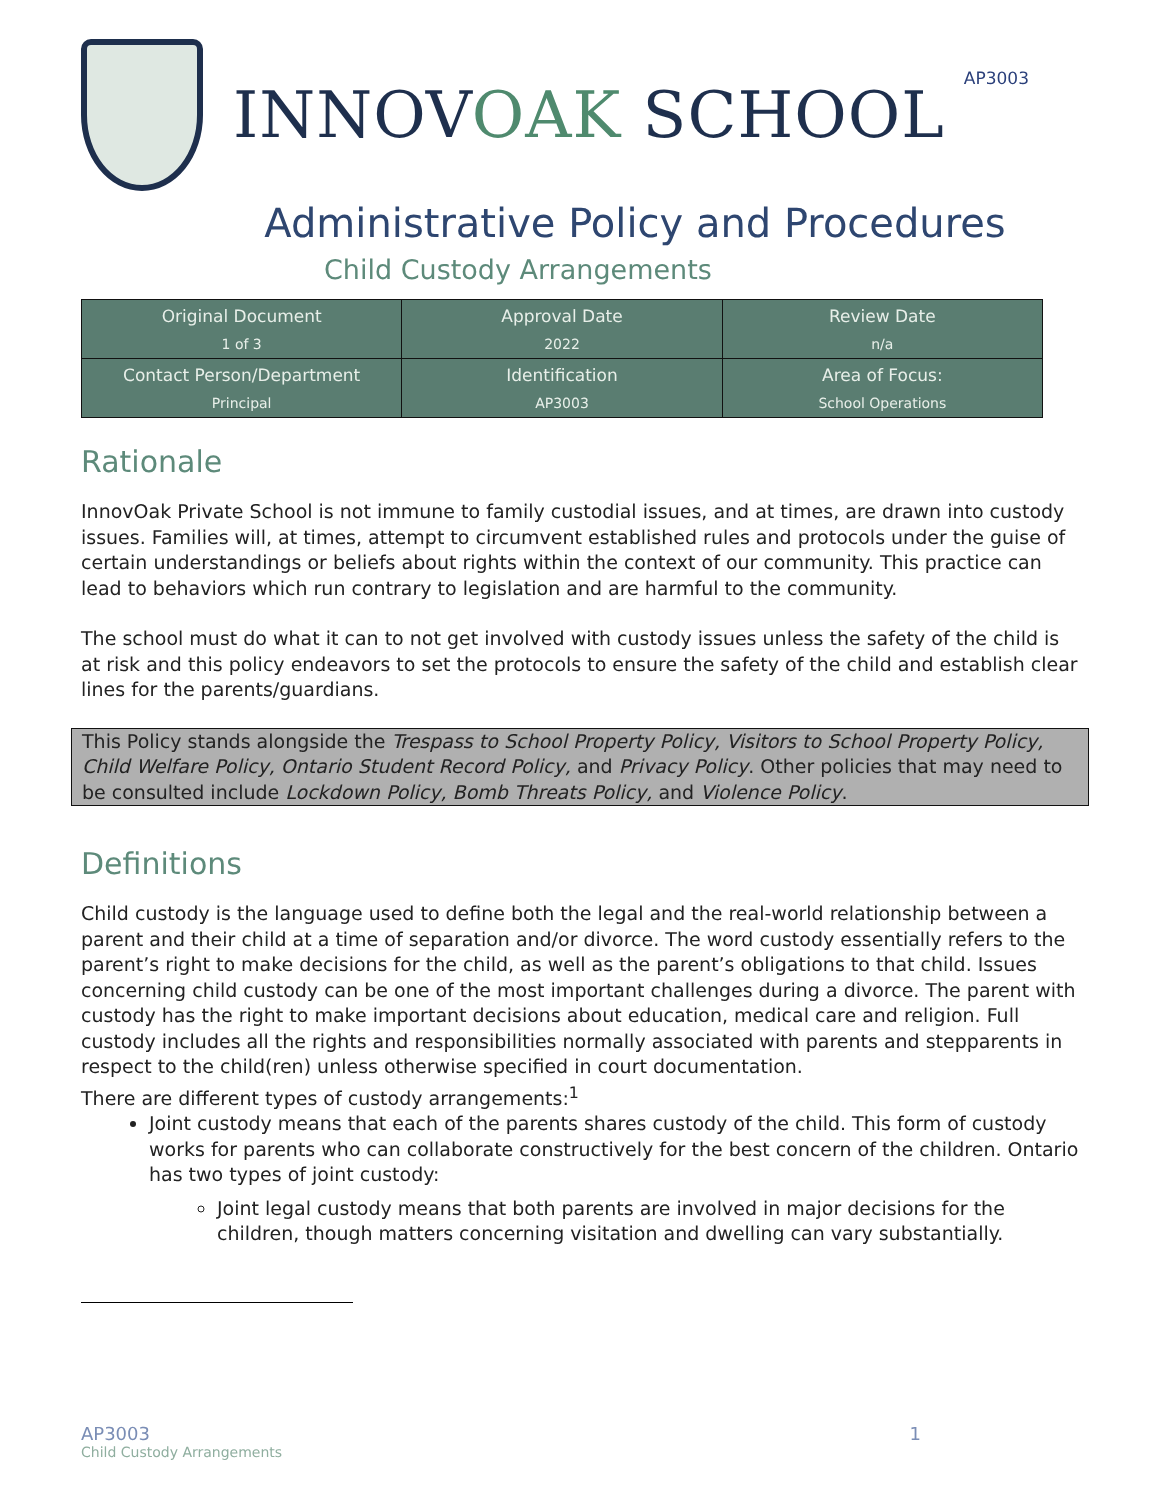INNOVOAK SCHOOL
AP3003
Administrative Policy and Procedures
Child Custody Arrangements
| Original Document 1 of 3 | Approval Date 2022 | Review Date n/a |
| Contact Person/Department Principal | Identification AP3003 | Area of Focus: School Operations |
Rationale
InnovOak Private School is not immune to family custodial issues, and at times, are drawn into custody issues. Families will, at times, attempt to circumvent established rules and protocols under the guise of certain understandings or beliefs about rights within the context of our community. This practice can lead to behaviors which run contrary to legislation and are harmful to the community.
The school must do what it can to not get involved with custody issues unless the safety of the child is at risk and this policy endeavors to set the protocols to ensure the safety of the child and establish clear lines for the parents/guardians.
This Policy stands alongside the Trespass to School Property Policy, Visitors to School Property Policy, Child Welfare Policy, Ontario Student Record Policy, and Privacy Policy. Other policies that may need to be consulted include Lockdown Policy, Bomb Threats Policy, and Violence Policy.
Definitions
Child custody is the language used to define both the legal and the real-world relationship between a parent and their child at a time of separation and/or divorce. The word custody essentially refers to the parent’s right to make decisions for the child, as well as the parent’s obligations to that child. Issues concerning child custody can be one of the most important challenges during a divorce. The parent with custody has the right to make important decisions about education, medical care and religion. Full custody includes all the rights and responsibilities normally associated with parents and stepparents in respect to the child(ren) unless otherwise specified in court documentation.
There are different types of custody arrangements:<sup>1</sup>
Joint custody means that each of the parents shares custody of the child. This form of custody works for parents who can collaborate constructively for the best concern of the children. Ontario has two types of joint custody:
Joint legal custody means that both parents are involved in major decisions for the children, though matters concerning visitation and dwelling can vary substantially.
AP3003
Child Custody Arrangements
1